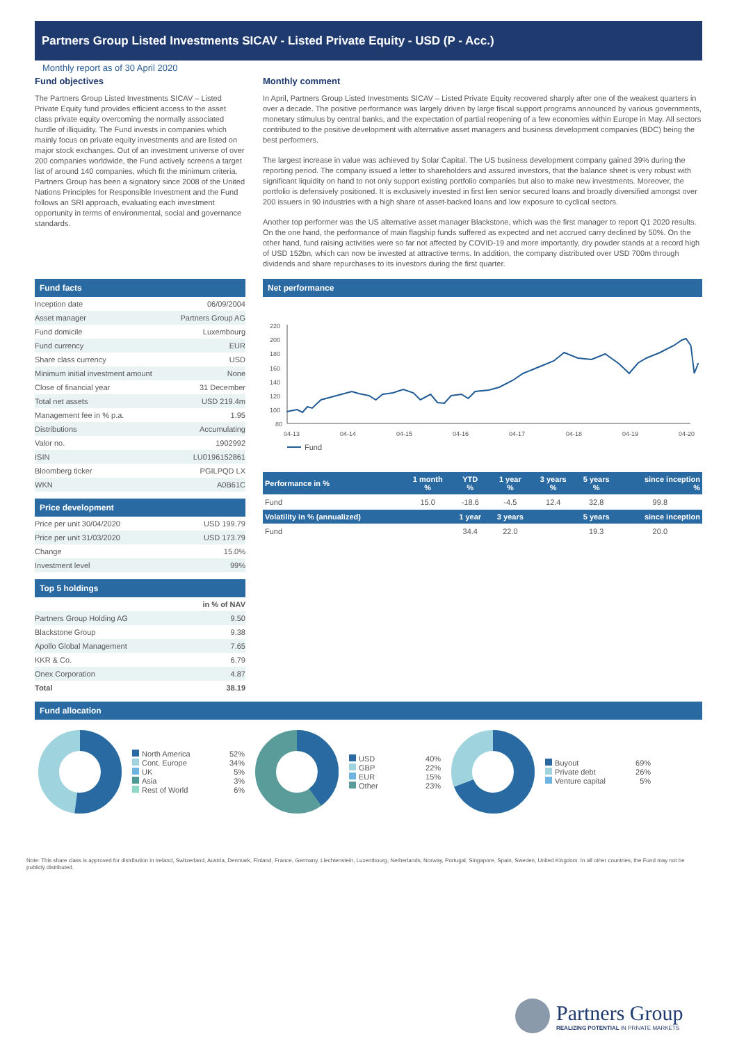Partners Group Listed Investments SICAV - Listed Private Equity - USD (P - Acc.)
Monthly report as of 30 April 2020
Fund objectives
The Partners Group Listed Investments SICAV – Listed Private Equity fund provides efficient access to the asset class private equity overcoming the normally associated hurdle of illiquidity. The Fund invests in companies which mainly focus on private equity investments and are listed on major stock exchanges. Out of an investment universe of over 200 companies worldwide, the Fund actively screens a target list of around 140 companies, which fit the minimum criteria. Partners Group has been a signatory since 2008 of the United Nations Principles for Responsible Investment and the Fund follows an SRI approach, evaluating each investment opportunity in terms of environmental, social and governance standards.
Monthly comment
In April, Partners Group Listed Investments SICAV – Listed Private Equity recovered sharply after one of the weakest quarters in over a decade. The positive performance was largely driven by large fiscal support programs announced by various governments, monetary stimulus by central banks, and the expectation of partial reopening of a few economies within Europe in May. All sectors contributed to the positive development with alternative asset managers and business development companies (BDC) being the best performers.
The largest increase in value was achieved by Solar Capital. The US business development company gained 39% during the reporting period. The company issued a letter to shareholders and assured investors, that the balance sheet is very robust with significant liquidity on hand to not only support existing portfolio companies but also to make new investments. Moreover, the portfolio is defensively positioned. It is exclusively invested in first lien senior secured loans and broadly diversified amongst over 200 issuers in 90 industries with a high share of asset-backed loans and low exposure to cyclical sectors.
Another top performer was the US alternative asset manager Blackstone, which was the first manager to report Q1 2020 results. On the one hand, the performance of main flagship funds suffered as expected and net accrued carry declined by 50%. On the other hand, fund raising activities were so far not affected by COVID-19 and more importantly, dry powder stands at a record high of USD 152bn, which can now be invested at attractive terms. In addition, the company distributed over USD 700m through dividends and share repurchases to its investors during the first quarter.
Fund facts
| Inception date | 06/09/2004 |
| Asset manager | Partners Group AG |
| Fund domicile | Luxembourg |
| Fund currency | EUR |
| Share class currency | USD |
| Minimum initial investment amount | None |
| Close of financial year | 31 December |
| Total net assets | USD 219.4m |
| Management fee in % p.a. | 1.95 |
| Distributions | Accumulating |
| Valor no. | 1902992 |
| ISIN | LU0196152861 |
| Bloomberg ticker | PGILPQD LX |
| WKN | A0B61C |
Price development
| Price per unit 30/04/2020 | USD 199.79 |
| Price per unit 31/03/2020 | USD 173.79 |
| Change | 15.0% |
| Investment level | 99% |
Top 5 holdings
| | in % of NAV |
| --- | --- |
| Partners Group Holding AG | 9.50 |
| Blackstone Group | 9.38 |
| Apollo Global Management | 7.65 |
| KKR & Co. | 6.79 |
| Onex Corporation | 4.87 |
| Total | 38.19 |
Net performance
220
200
180
160
140
120
100
80
04-13
04-14
04-15
04-16
04-17
04-18
04-19
04-20
Fund
| Performance in % | 1 month % | YTD % | 1 year % | 3 years % | 5 years % | since inception % |
| --- | --- | --- | --- | --- | --- | --- |
| Fund | 15.0 | -18.6 | -4.5 | 12.4 | 32.8 | 99.8 |
| Volatility in % (annualized) | | 1 year | 3 years | | 5 years | since inception |
| Fund | | 34.4 | 22.0 | | 19.3 | 20.0 |
Fund allocation
North America
Cont. Europe
UK
Asia
Rest of World
52%
34%
5%
3%
6%
USD
GBP
EUR
Other
40%
22%
15%
23%
Buyout
Private debt
Venture capital
69%
26%
5%
Note: This share class is approved for distribution in Ireland, Switzerland, Austria, Denmark, Finland, France, Germany, Liechtenstein, Luxembourg, Netherlands, Norway, Portugal, Singapore, Spain, Sweden, United Kingdom. In all other countries, the Fund may not be publicly distributed.
Partners Group
REALIZING POTENTIAL IN PRIVATE MARKETS